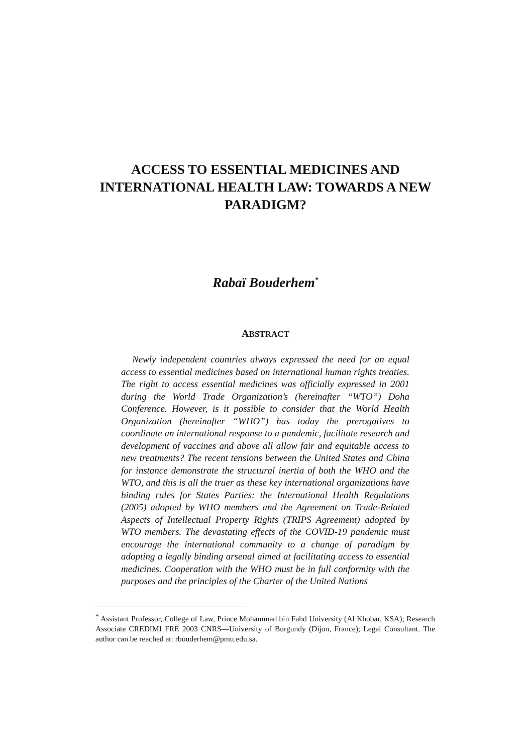ACCESS TO ESSENTIAL MEDICINES AND INTERNATIONAL HEALTH LAW: TOWARDS A NEW PARADIGM?
Rabaï Bouderhem<sup>*</sup>
ABSTRACT
Newly independent countries always expressed the need for an equal access to essential medicines based on international human rights treaties. The right to access essential medicines was officially expressed in 2001 during the World Trade Organization’s (hereinafter “WTO”) Doha Conference. However, is it possible to consider that the World Health Organization (hereinafter “WHO”) has today the prerogatives to coordinate an international response to a pandemic, facilitate research and development of vaccines and above all allow fair and equitable access to new treatments? The recent tensions between the United States and China for instance demonstrate the structural inertia of both the WHO and the WTO, and this is all the truer as these key international organizations have binding rules for States Parties: the International Health Regulations (2005) adopted by WHO members and the Agreement on Trade-Related Aspects of Intellectual Property Rights (TRIPS Agreement) adopted by WTO members. The devastating effects of the COVID-19 pandemic must encourage the international community to a change of paradigm by adopting a legally binding arsenal aimed at facilitating access to essential medicines. Cooperation with the WHO must be in full conformity with the purposes and the principles of the Charter of the United Nations
<sup>*</sup> Assistant Professor, College of Law, Prince Mohammad bin Fahd University (Al Khobar, KSA); Research Associate CREDIMI FRE 2003 CNRS—University of Burgundy (Dijon, France); Legal Consultant. The author can be reached at: rbouderhem@pmu.edu.sa.